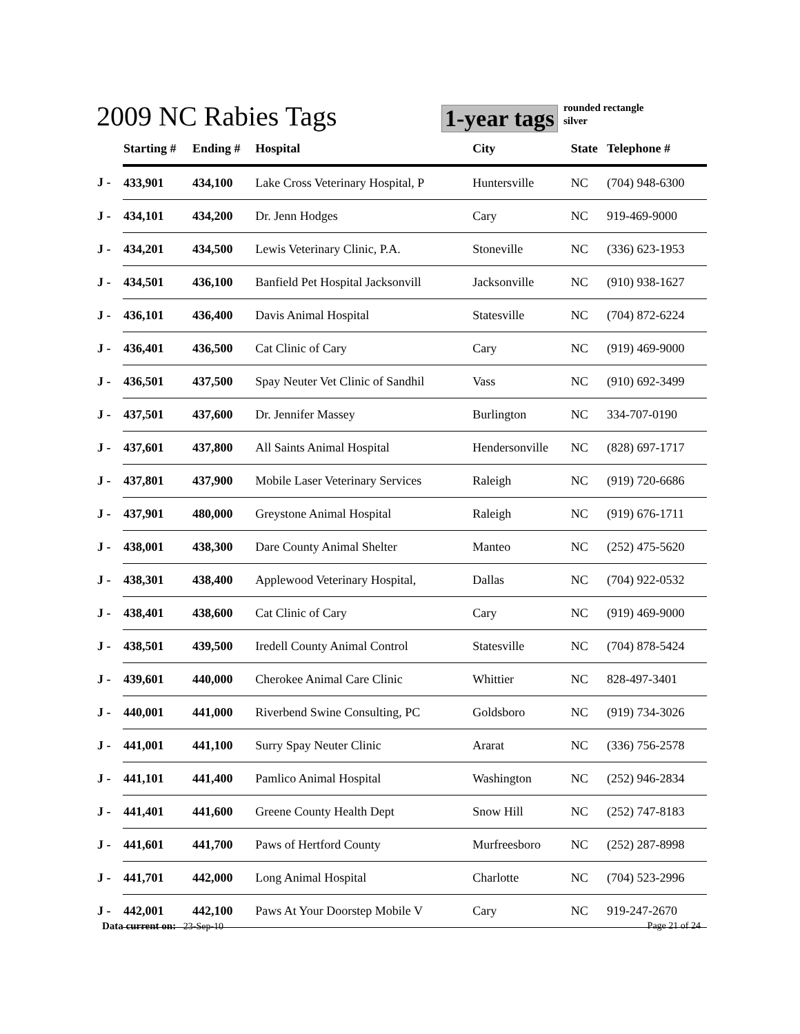2009 NC Rabies Tags
1-year tags
rounded rectangle
silver
| | Starting # | Ending # | Hospital | City | State | Telephone # |
| --- | --- | --- | --- | --- | --- | --- |
| J - | 433,901 | 434,100 | Lake Cross Veterinary Hospital, P | Huntersville | NC | (704) 948-6300 |
| J - | 434,101 | 434,200 | Dr. Jenn Hodges | Cary | NC | 919-469-9000 |
| J - | 434,201 | 434,500 | Lewis Veterinary Clinic, P.A. | Stoneville | NC | (336) 623-1953 |
| J - | 434,501 | 436,100 | Banfield Pet Hospital Jacksonvill | Jacksonville | NC | (910) 938-1627 |
| J - | 436,101 | 436,400 | Davis Animal Hospital | Statesville | NC | (704) 872-6224 |
| J - | 436,401 | 436,500 | Cat Clinic of Cary | Cary | NC | (919) 469-9000 |
| J - | 436,501 | 437,500 | Spay Neuter Vet Clinic of Sandhil | Vass | NC | (910) 692-3499 |
| J - | 437,501 | 437,600 | Dr. Jennifer Massey | Burlington | NC | 334-707-0190 |
| J - | 437,601 | 437,800 | All Saints Animal Hospital | Hendersonville | NC | (828) 697-1717 |
| J - | 437,801 | 437,900 | Mobile Laser Veterinary Services | Raleigh | NC | (919) 720-6686 |
| J - | 437,901 | 480,000 | Greystone Animal Hospital | Raleigh | NC | (919) 676-1711 |
| J - | 438,001 | 438,300 | Dare County Animal Shelter | Manteo | NC | (252) 475-5620 |
| J - | 438,301 | 438,400 | Applewood Veterinary Hospital, | Dallas | NC | (704) 922-0532 |
| J - | 438,401 | 438,600 | Cat Clinic of Cary | Cary | NC | (919) 469-9000 |
| J - | 438,501 | 439,500 | Iredell County Animal Control | Statesville | NC | (704) 878-5424 |
| J - | 439,601 | 440,000 | Cherokee Animal Care Clinic | Whittier | NC | 828-497-3401 |
| J - | 440,001 | 441,000 | Riverbend Swine Consulting, PC | Goldsboro | NC | (919) 734-3026 |
| J - | 441,001 | 441,100 | Surry Spay Neuter Clinic | Ararat | NC | (336) 756-2578 |
| J - | 441,101 | 441,400 | Pamlico Animal Hospital | Washington | NC | (252) 946-2834 |
| J - | 441,401 | 441,600 | Greene County Health Dept | Snow Hill | NC | (252) 747-8183 |
| J - | 441,601 | 441,700 | Paws of Hertford County | Murfreesboro | NC | (252) 287-8998 |
| J - | 441,701 | 442,000 | Long Animal Hospital | Charlotte | NC | (704) 523-2996 |
| J - | 442,001 | 442,100 | Paws At Your Doorstep Mobile V | Cary | NC | 919-247-2670 |
Data current on: 23-Sep-10 Page 21 of 24